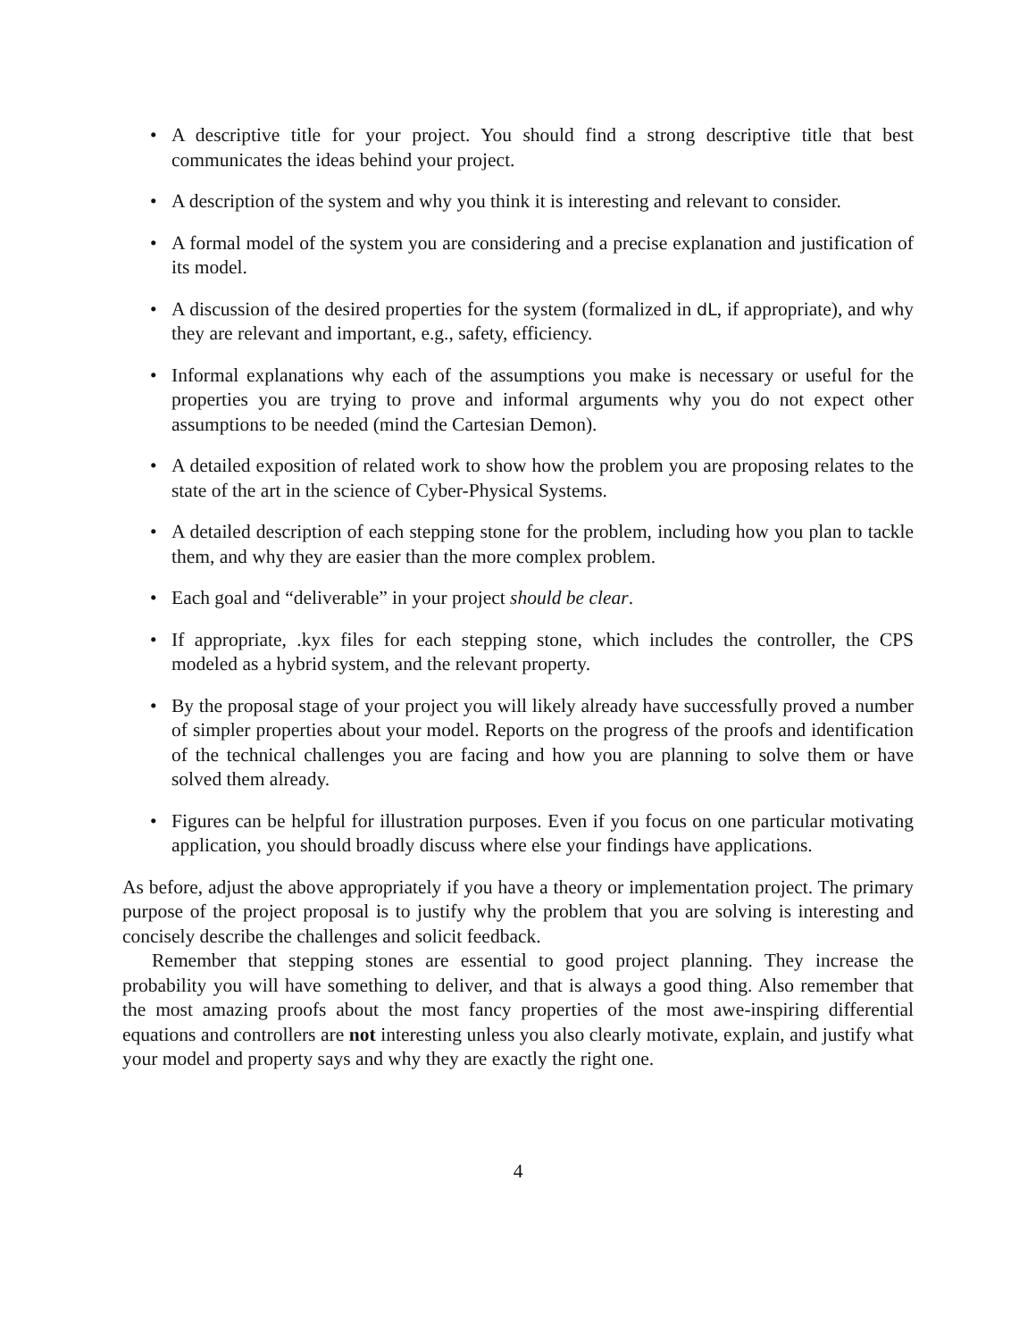• A descriptive title for your project. You should find a strong descriptive title that best communicates the ideas behind your project.
• A description of the system and why you think it is interesting and relevant to consider.
• A formal model of the system you are considering and a precise explanation and justification of its model.
• A discussion of the desired properties for the system (formalized in dL, if appropriate), and why they are relevant and important, e.g., safety, efficiency.
• Informal explanations why each of the assumptions you make is necessary or useful for the properties you are trying to prove and informal arguments why you do not expect other assumptions to be needed (mind the Cartesian Demon).
• A detailed exposition of related work to show how the problem you are proposing relates to the state of the art in the science of Cyber-Physical Systems.
• A detailed description of each stepping stone for the problem, including how you plan to tackle them, and why they are easier than the more complex problem.
• Each goal and “deliverable” in your project should be clear.
• If appropriate, .kyx files for each stepping stone, which includes the controller, the CPS modeled as a hybrid system, and the relevant property.
• By the proposal stage of your project you will likely already have successfully proved a number of simpler properties about your model. Reports on the progress of the proofs and identification of the technical challenges you are facing and how you are planning to solve them or have solved them already.
• Figures can be helpful for illustration purposes. Even if you focus on one particular motivating application, you should broadly discuss where else your findings have applications.
As before, adjust the above appropriately if you have a theory or implementation project. The primary purpose of the project proposal is to justify why the problem that you are solving is interesting and concisely describe the challenges and solicit feedback.
Remember that stepping stones are essential to good project planning. They increase the probability you will have something to deliver, and that is always a good thing. Also remember that the most amazing proofs about the most fancy properties of the most awe-inspiring differential equations and controllers are not interesting unless you also clearly motivate, explain, and justify what your model and property says and why they are exactly the right one.
4